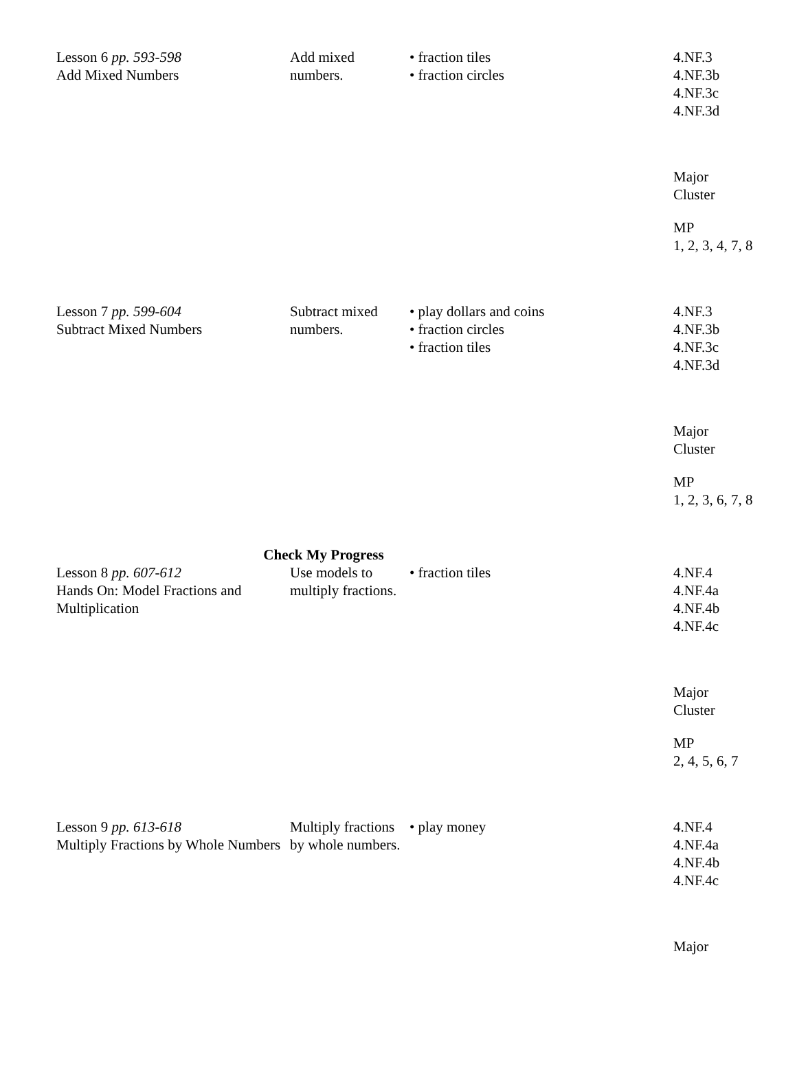| Lesson 6 pp. 593-598 Add Mixed Numbers | Add mixed numbers. | • fraction tiles • fraction circles | 4.NF.3 4.NF.3b 4.NF.3c 4.NF.3d Major Cluster MP 1, 2, 3, 4, 7, 8 |
| Lesson 7 pp. 599-604 Subtract Mixed Numbers | Subtract mixed numbers. | • play dollars and coins • fraction circles • fraction tiles | 4.NF.3 4.NF.3b 4.NF.3c 4.NF.3d Major Cluster MP 1, 2, 3, 6, 7, 8 |
| Check My Progress | | | |
| Lesson 8 pp. 607-612 Hands On: Model Fractions and Multiplication | Use models to multiply fractions. | • fraction tiles | 4.NF.4 4.NF.4a 4.NF.4b 4.NF.4c Major Cluster MP 2, 4, 5, 6, 7 |
| Lesson 9 pp. 613-618 Multiply Fractions by Whole Numbers | Multiply fractions by whole numbers. | • play money | 4.NF.4 4.NF.4a 4.NF.4b 4.NF.4c Major |